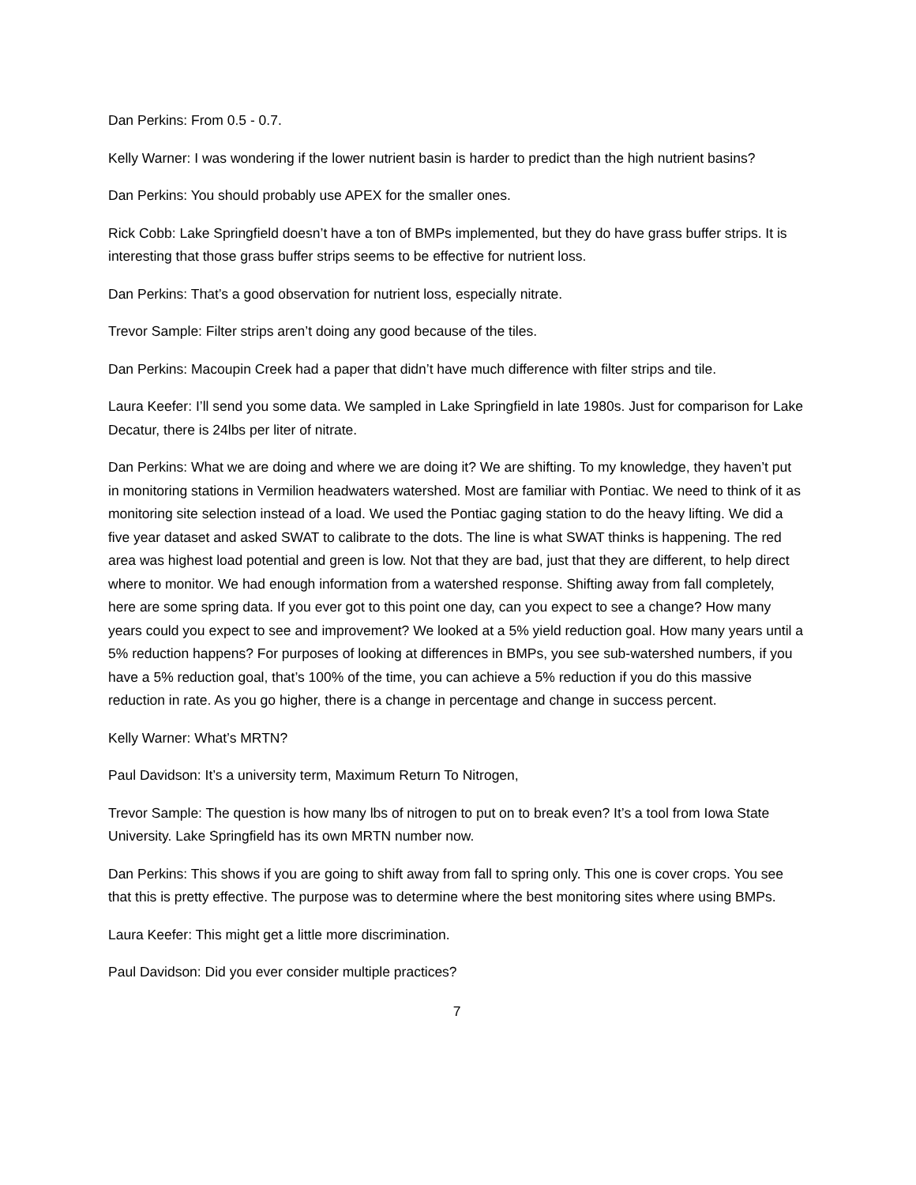Dan Perkins: From 0.5 - 0.7.
Kelly Warner: I was wondering if the lower nutrient basin is harder to predict than the high nutrient basins?
Dan Perkins: You should probably use APEX for the smaller ones.
Rick Cobb: Lake Springfield doesn’t have a ton of BMPs implemented, but they do have grass buffer strips. It is interesting that those grass buffer strips seems to be effective for nutrient loss.
Dan Perkins: That’s a good observation for nutrient loss, especially nitrate.
Trevor Sample: Filter strips aren’t doing any good because of the tiles.
Dan Perkins: Macoupin Creek had a paper that didn’t have much difference with filter strips and tile.
Laura Keefer: I’ll send you some data. We sampled in Lake Springfield in late 1980s. Just for comparison for Lake Decatur, there is 24lbs per liter of nitrate.
Dan Perkins: What we are doing and where we are doing it? We are shifting. To my knowledge, they haven’t put in monitoring stations in Vermilion headwaters watershed. Most are familiar with Pontiac. We need to think of it as monitoring site selection instead of a load. We used the Pontiac gaging station to do the heavy lifting. We did a five year dataset and asked SWAT to calibrate to the dots. The line is what SWAT thinks is happening. The red area was highest load potential and green is low. Not that they are bad, just that they are different, to help direct where to monitor. We had enough information from a watershed response. Shifting away from fall completely, here are some spring data. If you ever got to this point one day, can you expect to see a change? How many years could you expect to see and improvement? We looked at a 5% yield reduction goal. How many years until a 5% reduction happens? For purposes of looking at differences in BMPs, you see sub-watershed numbers, if you have a 5% reduction goal, that’s 100% of the time, you can achieve a 5% reduction if you do this massive reduction in rate. As you go higher, there is a change in percentage and change in success percent.
Kelly Warner: What’s MRTN?
Paul Davidson: It’s a university term, Maximum Return To Nitrogen,
Trevor Sample: The question is how many lbs of nitrogen to put on to break even? It’s a tool from Iowa State University. Lake Springfield has its own MRTN number now.
Dan Perkins: This shows if you are going to shift away from fall to spring only. This one is cover crops. You see that this is pretty effective. The purpose was to determine where the best monitoring sites where using BMPs.
Laura Keefer: This might get a little more discrimination.
Paul Davidson: Did you ever consider multiple practices?
7